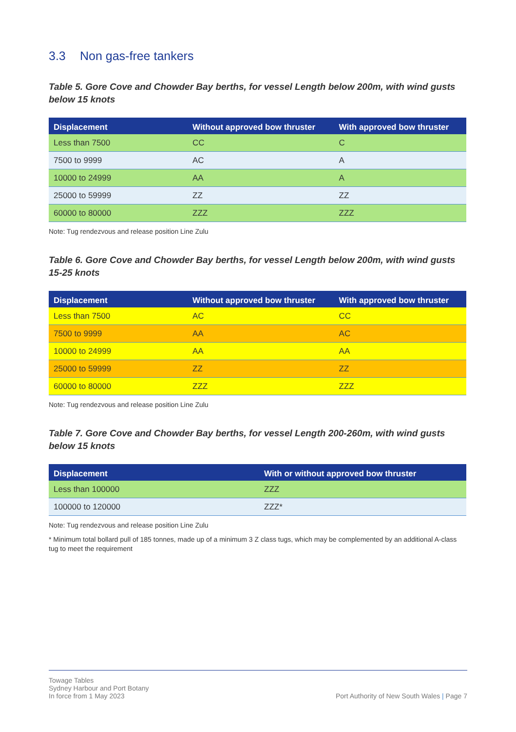3.3 Non gas-free tankers
Table 5. Gore Cove and Chowder Bay berths, for vessel Length below 200m, with wind gusts below 15 knots
| Displacement | Without approved bow thruster | With approved bow thruster |
| --- | --- | --- |
| Less than 7500 | CC | C |
| 7500 to 9999 | AC | A |
| 10000 to 24999 | AA | A |
| 25000 to 59999 | ZZ | ZZ |
| 60000 to 80000 | ZZZ | ZZZ |
Note: Tug rendezvous and release position Line Zulu
Table 6. Gore Cove and Chowder Bay berths, for vessel Length below 200m, with wind gusts 15-25 knots
| Displacement | Without approved bow thruster | With approved bow thruster |
| --- | --- | --- |
| Less than 7500 | AC | CC |
| 7500 to 9999 | AA | AC |
| 10000 to 24999 | AA | AA |
| 25000 to 59999 | ZZ | ZZ |
| 60000 to 80000 | ZZZ | ZZZ |
Note: Tug rendezvous and release position Line Zulu
Table 7. Gore Cove and Chowder Bay berths, for vessel Length 200-260m, with wind gusts below 15 knots
| Displacement | With or without approved bow thruster |
| --- | --- |
| Less than 100000 | ZZZ |
| 100000 to 120000 | ZZZ* |
Note: Tug rendezvous and release position Line Zulu
* Minimum total bollard pull of 185 tonnes, made up of a minimum 3 Z class tugs, which may be complemented by an additional A-class tug to meet the requirement
Towage Tables
Sydney Harbour and Port Botany
In force from 1 May 2023
Port Authority of New South Wales | Page 7